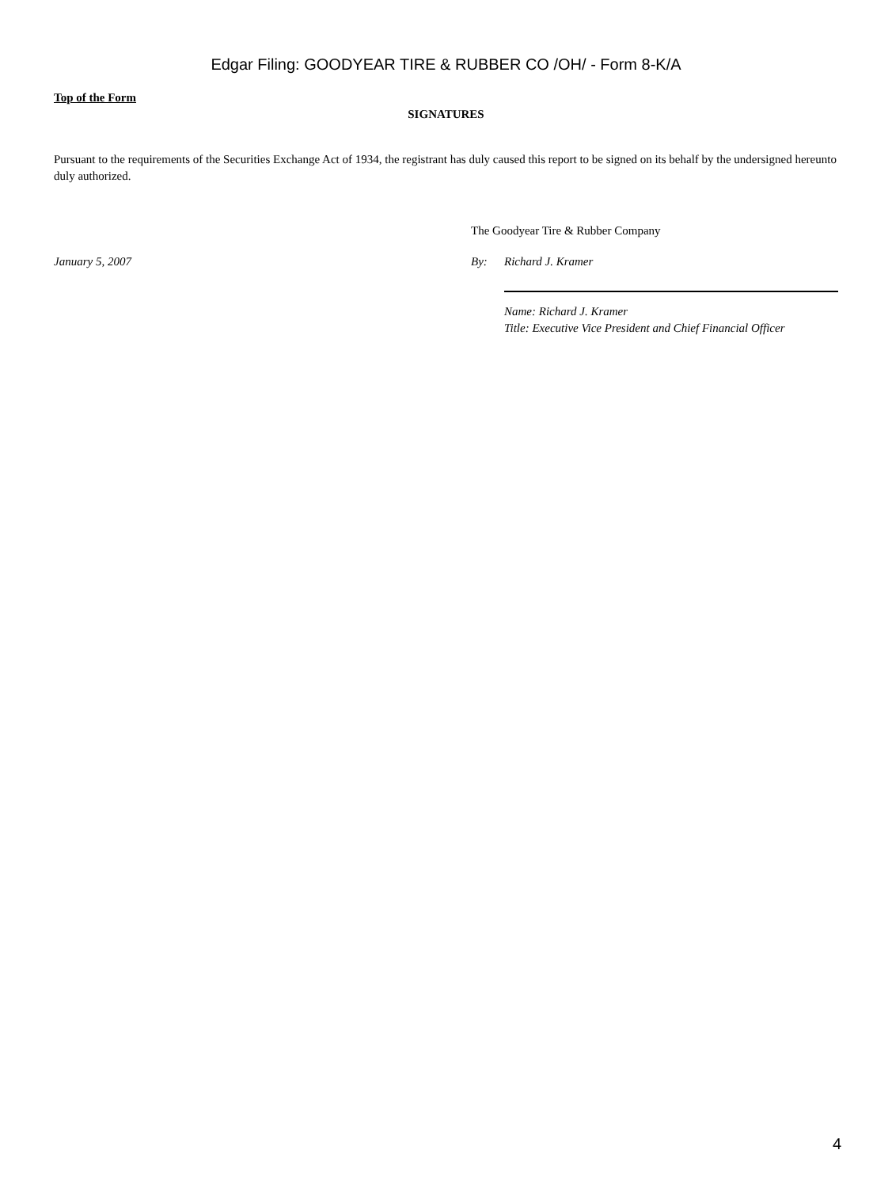Edgar Filing: GOODYEAR TIRE & RUBBER CO /OH/ - Form 8-K/A
Top of the Form
SIGNATURES
Pursuant to the requirements of the Securities Exchange Act of 1934, the registrant has duly caused this report to be signed on its behalf by the undersigned hereunto duly authorized.
The Goodyear Tire & Rubber Company
January 5, 2007 By: Richard J. Kramer
Name: Richard J. Kramer
Title: Executive Vice President and Chief Financial Officer
4